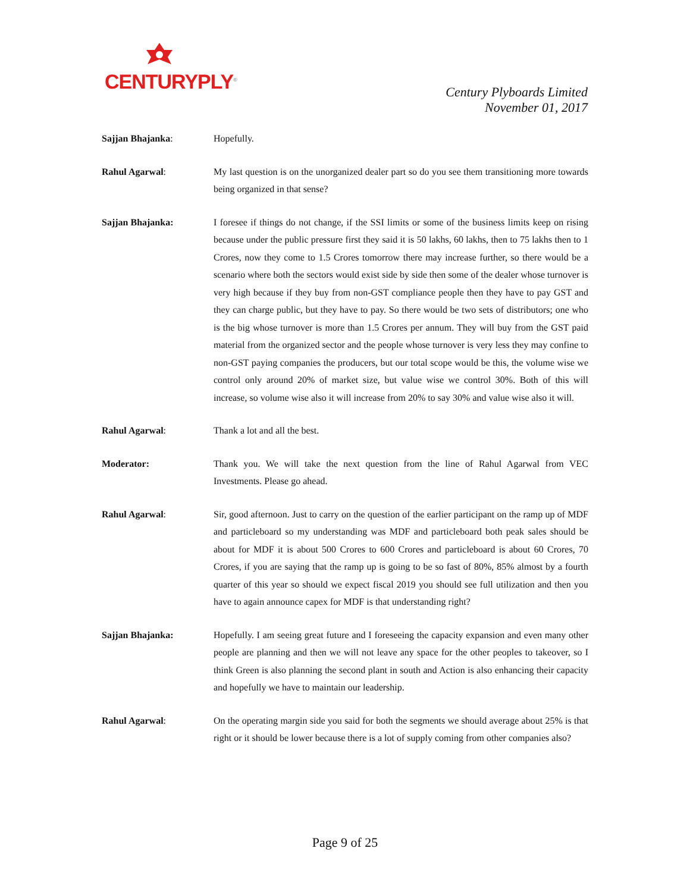CENTURYPLY<sup>®</sup>
Century Plyboards Limited
November 01, 2017
Sajjan Bhajanka: Hopefully.
Rahul Agarwal: My last question is on the unorganized dealer part so do you see them transitioning more towards being organized in that sense?
Sajjan Bhajanka: I foresee if things do not change, if the SSI limits or some of the business limits keep on rising because under the public pressure first they said it is 50 lakhs, 60 lakhs, then to 75 lakhs then to 1 Crores, now they come to 1.5 Crores tomorrow there may increase further, so there would be a scenario where both the sectors would exist side by side then some of the dealer whose turnover is very high because if they buy from non-GST compliance people then they have to pay GST and they can charge public, but they have to pay. So there would be two sets of distributors; one who is the big whose turnover is more than 1.5 Crores per annum. They will buy from the GST paid material from the organized sector and the people whose turnover is very less they may confine to non-GST paying companies the producers, but our total scope would be this, the volume wise we control only around 20% of market size, but value wise we control 30%. Both of this will increase, so volume wise also it will increase from 20% to say 30% and value wise also it will.
Rahul Agarwal: Thank a lot and all the best.
Moderator: Thank you. We will take the next question from the line of Rahul Agarwal from VEC Investments. Please go ahead.
Rahul Agarwal: Sir, good afternoon. Just to carry on the question of the earlier participant on the ramp up of MDF and particleboard so my understanding was MDF and particleboard both peak sales should be about for MDF it is about 500 Crores to 600 Crores and particleboard is about 60 Crores, 70 Crores, if you are saying that the ramp up is going to be so fast of 80%, 85% almost by a fourth quarter of this year so should we expect fiscal 2019 you should see full utilization and then you have to again announce capex for MDF is that understanding right?
Sajjan Bhajanka: Hopefully. I am seeing great future and I foreseeing the capacity expansion and even many other people are planning and then we will not leave any space for the other peoples to takeover, so I think Green is also planning the second plant in south and Action is also enhancing their capacity and hopefully we have to maintain our leadership.
Rahul Agarwal: On the operating margin side you said for both the segments we should average about 25% is that right or it should be lower because there is a lot of supply coming from other companies also?
Page 9 of 25